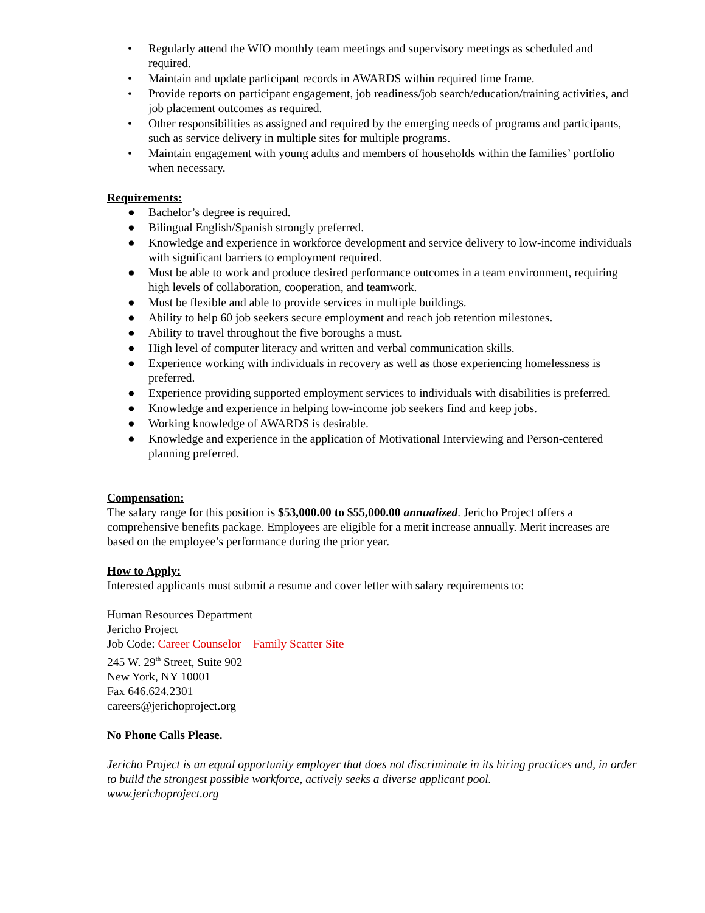• Regularly attend the WfO monthly team meetings and supervisory meetings as scheduled and required.
• Maintain and update participant records in AWARDS within required time frame.
• Provide reports on participant engagement, job readiness/job search/education/training activities, and job placement outcomes as required.
• Other responsibilities as assigned and required by the emerging needs of programs and participants, such as service delivery in multiple sites for multiple programs.
• Maintain engagement with young adults and members of households within the families’ portfolio when necessary.
Requirements:
● Bachelor’s degree is required.
● Bilingual English/Spanish strongly preferred.
● Knowledge and experience in workforce development and service delivery to low-income individuals with significant barriers to employment required.
● Must be able to work and produce desired performance outcomes in a team environment, requiring high levels of collaboration, cooperation, and teamwork.
● Must be flexible and able to provide services in multiple buildings.
● Ability to help 60 job seekers secure employment and reach job retention milestones.
● Ability to travel throughout the five boroughs a must.
● High level of computer literacy and written and verbal communication skills.
● Experience working with individuals in recovery as well as those experiencing homelessness is preferred.
● Experience providing supported employment services to individuals with disabilities is preferred.
● Knowledge and experience in helping low-income job seekers find and keep jobs.
● Working knowledge of AWARDS is desirable.
● Knowledge and experience in the application of Motivational Interviewing and Person-centered planning preferred.
Compensation:
The salary range for this position is $53,000.00 to $55,000.00 annualized. Jericho Project offers a comprehensive benefits package. Employees are eligible for a merit increase annually. Merit increases are based on the employee’s performance during the prior year.
How to Apply:
Interested applicants must submit a resume and cover letter with salary requirements to:
Human Resources Department
Jericho Project
Job Code: Career Counselor – Family Scatter Site
245 W. 29<sup>th</sup> Street, Suite 902
New York, NY 10001
Fax 646.624.2301
careers@jerichoproject.org
No Phone Calls Please.
Jericho Project is an equal opportunity employer that does not discriminate in its hiring practices and, in order to build the strongest possible workforce, actively seeks a diverse applicant pool.
www.jerichoproject.org